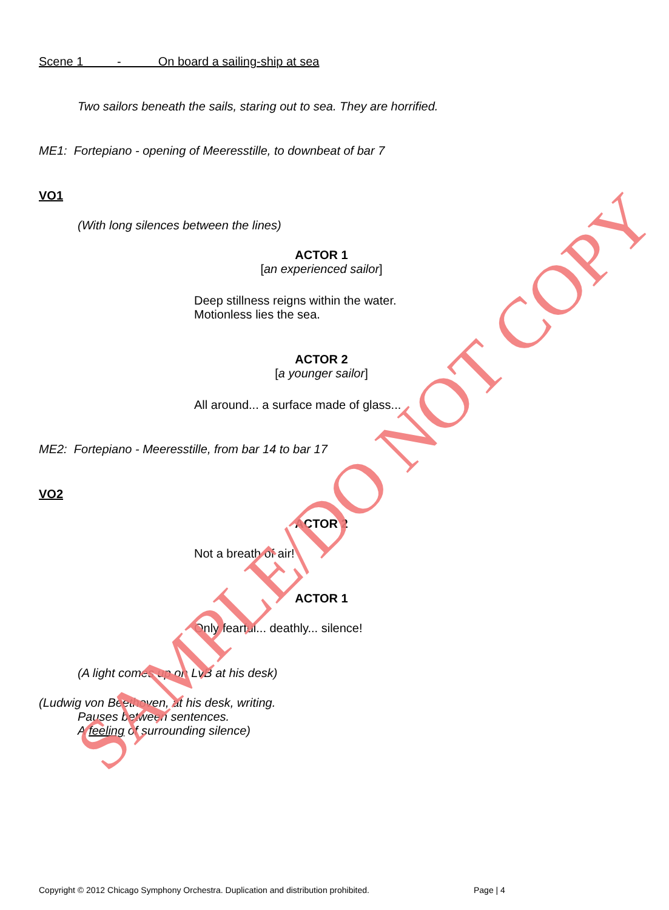Scene 1 - On board a sailing-ship at sea
Two sailors beneath the sails, staring out to sea. They are horrified.
ME1: Fortepiano - opening of Meeresstille, to downbeat of bar 7
VO1
(With long silences between the lines)
ACTOR 1
[an experienced sailor]
Deep stillness reigns within the water.
Motionless lies the sea.
ACTOR 2
[a younger sailor]
All around... a surface made of glass...
ME2: Fortepiano - Meeresstille, from bar 14 to bar 17
VO2
ACTOR 2
Not a breath of air!
ACTOR 1
Only fearful... deathly... silence!
(A light comes up on LvB at his desk)
(Ludwig von Beethoven, at his desk, writing.
Pauses between sentences.
A feeling of surrounding silence)
Copyright © 2012 Chicago Symphony Orchestra. Duplication and distribution prohibited. Page | 4
SAMPLE/DO NOT COPY